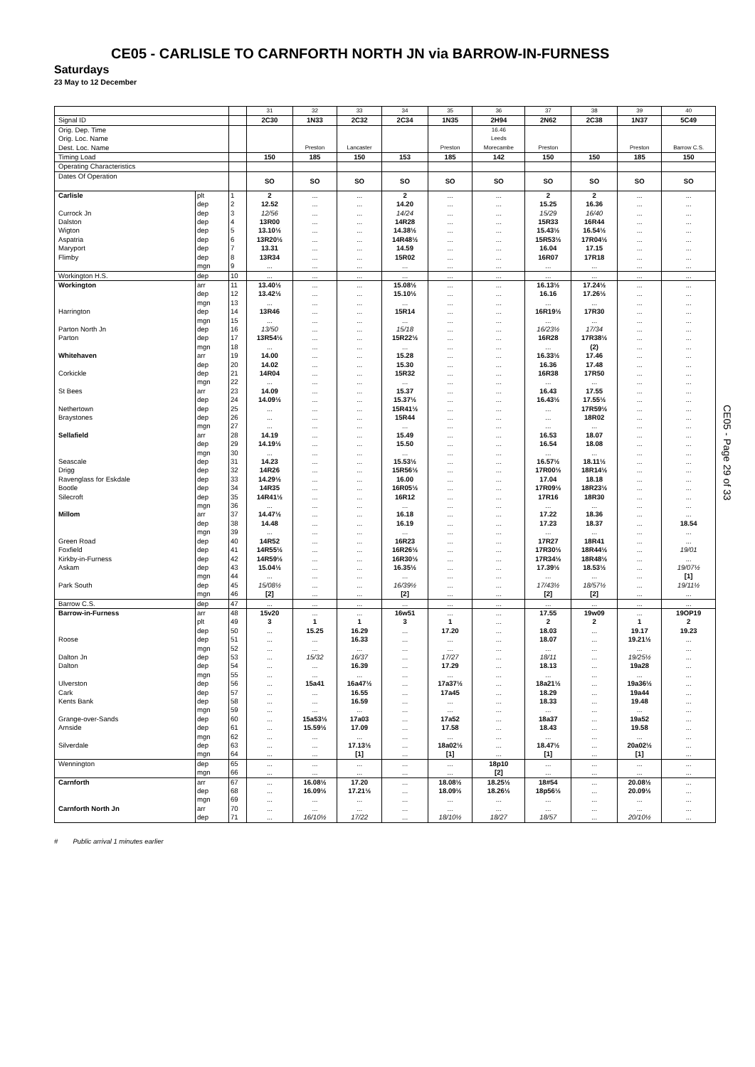CE05 - CARLISLE TO CARNFORTH NORTH JN via BARROW-IN-FURNESS
Saturdays
23 May to 12 December
| | | | 31 | 32 | 33 | 34 | 35 | 36 | 37 | 38 | 39 | 40 |
| Signal ID | | | 2C30 | 1N33 | 2C32 | 2C34 | 1N35 | 2H94 | 2N62 | 2C38 | 1N37 | 5C49 |
| Orig. Dep. Time | | | | | | | | 16.46 | | | | |
| Orig. Loc. Name | | | | | | | | Leeds | | | | |
| Dest. Loc. Name | | | | Preston | Lancaster | | Preston | Morecambe | Preston | | Preston | Barrow C.S. |
| Timing Load | | | 150 | 185 | 150 | 153 | 185 | 142 | 150 | 150 | 185 | 150 |
| Operating Characteristics | | | | | | | | | | | | |
| Dates Of Operation | | | SO | SO | SO | SO | SO | SO | SO | SO | SO | SO |
| Carlisle | plt | 1 | 2 | ... | ... | 2 | ... | ... | 2 | 2 | ... | ... |
| | dep | 2 | 12.52 | ... | ... | 14.20 | ... | ... | 15.25 | 16.36 | ... | ... |
| Currock Jn | dep | 3 | 12/56 | ... | ... | 14/24 | ... | ... | 15/29 | 16/40 | ... | ... |
| Dalston | dep | 4 | 13R00 | ... | ... | 14R28 | ... | ... | 15R33 | 16R44 | ... | ... |
| Wigton | dep | 5 | 13.10½ | ... | ... | 14.38½ | ... | ... | 15.43½ | 16.54½ | ... | ... |
| Aspatria | dep | 6 | 13R20½ | ... | ... | 14R48½ | ... | ... | 15R53½ | 17R04½ | ... | ... |
| Maryport | dep | 7 | 13.31 | ... | ... | 14.59 | ... | ... | 16.04 | 17.15 | ... | ... |
| Flimby | dep | 8 | 13R34 | ... | ... | 15R02 | ... | ... | 16R07 | 17R18 | ... | ... |
| | mgn | 9 | ... | ... | ... | ... | ... | ... | ... | ... | ... | ... |
| Workington H.S. | dep | 10 | ... | ... | ... | ... | ... | ... | ... | ... | ... | ... |
| Workington | arr | 11 | 13.40½ | ... | ... | 15.08½ | ... | ... | 16.13½ | 17.24½ | ... | ... |
| | dep | 12 | 13.42½ | ... | ... | 15.10½ | ... | ... | 16.16 | 17.26½ | ... | ... |
| | mgn | 13 | ... | ... | ... | ... | ... | ... | ... | ... | ... | ... |
| Harrington | dep | 14 | 13R46 | ... | ... | 15R14 | ... | ... | 16R19½ | 17R30 | ... | ... |
| | mgn | 15 | ... | ... | ... | ... | ... | ... | ... | ... | ... | ... |
| Parton North Jn | dep | 16 | 13/50 | ... | ... | 15/18 | ... | ... | 16/23½ | 17/34 | ... | ... |
| Parton | dep | 17 | 13R54½ | ... | ... | 15R22½ | ... | ... | 16R28 | 17R38½ | ... | ... |
| | mgn | 18 | ... | ... | ... | ... | ... | ... | ... | (2) | ... | ... |
| Whitehaven | arr | 19 | 14.00 | ... | ... | 15.28 | ... | ... | 16.33½ | 17.46 | ... | ... |
| | dep | 20 | 14.02 | ... | ... | 15.30 | ... | ... | 16.36 | 17.48 | ... | ... |
| Corkickle | dep | 21 | 14R04 | ... | ... | 15R32 | ... | ... | 16R38 | 17R50 | ... | ... |
| | mgn | 22 | ... | ... | ... | ... | ... | ... | ... | ... | ... | ... |
| St Bees | arr | 23 | 14.09 | ... | ... | 15.37 | ... | ... | 16.43 | 17.55 | ... | ... |
| | dep | 24 | 14.09½ | ... | ... | 15.37½ | ... | ... | 16.43½ | 17.55½ | ... | ... |
| Nethertown | dep | 25 | ... | ... | ... | 15R41½ | ... | ... | ... | 17R59½ | ... | ... |
| Braystones | dep | 26 | ... | ... | ... | 15R44 | ... | ... | ... | 18R02 | ... | ... |
| | mgn | 27 | ... | ... | ... | ... | ... | ... | ... | ... | ... | ... |
| Sellafield | arr | 28 | 14.19 | ... | ... | 15.49 | ... | ... | 16.53 | 18.07 | ... | ... |
| | dep | 29 | 14.19½ | ... | ... | 15.50 | ... | ... | 16.54 | 18.08 | ... | ... |
| | mgn | 30 | ... | ... | ... | ... | ... | ... | ... | ... | ... | ... |
| Seascale | dep | 31 | 14.23 | ... | ... | 15.53½ | ... | ... | 16.57½ | 18.11½ | ... | ... |
| Drigg | dep | 32 | 14R26 | ... | ... | 15R56½ | ... | ... | 17R00½ | 18R14½ | ... | ... |
| Ravenglass for Eskdale | dep | 33 | 14.29½ | ... | ... | 16.00 | ... | ... | 17.04 | 18.18 | ... | ... |
| Bootle | dep | 34 | 14R35 | ... | ... | 16R05½ | ... | ... | 17R09½ | 18R23½ | ... | ... |
| Silecroft | dep | 35 | 14R41½ | ... | ... | 16R12 | ... | ... | 17R16 | 18R30 | ... | ... |
| | mgn | 36 | ... | ... | ... | ... | ... | ... | ... | ... | ... | ... |
| Millom | arr | 37 | 14.47½ | ... | ... | 16.18 | ... | ... | 17.22 | 18.36 | ... | ... |
| | dep | 38 | 14.48 | ... | ... | 16.19 | ... | ... | 17.23 | 18.37 | ... | 18.54 |
| | mgn | 39 | ... | ... | ... | ... | ... | ... | ... | ... | ... | ... |
| Green Road | dep | 40 | 14R52 | ... | ... | 16R23 | ... | ... | 17R27 | 18R41 | ... | ... |
| Foxfield | dep | 41 | 14R55½ | ... | ... | 16R26½ | ... | ... | 17R30½ | 18R44½ | ... | 19/01 |
| Kirkby-in-Furness | dep | 42 | 14R59½ | ... | ... | 16R30½ | ... | ... | 17R34½ | 18R48½ | ... | ... |
| Askam | dep | 43 | 15.04½ | ... | ... | 16.35½ | ... | ... | 17.39½ | 18.53½ | ... | 19/07½ |
| | mgn | 44 | ... | ... | ... | ... | ... | ... | ... | ... | ... | [1] |
| Park South | dep | 45 | 15/08½ | ... | ... | 16/39½ | ... | ... | 17/43½ | 18/57½ | ... | 19/11½ |
| | mgn | 46 | [2] | ... | ... | [2] | ... | ... | [2] | [2] | ... | ... |
| Barrow C.S. | dep | 47 | ... | ... | ... | ... | ... | ... | ... | ... | ... | ... |
| Barrow-in-Furness | arr | 48 | 15v20 | ... | ... | 16w51 | ... | ... | 17.55 | 19w09 | ... | 19OP19 |
| | plt | 49 | 3 | 1 | 1 | 3 | 1 | ... | 2 | 2 | 1 | 2 |
| | dep | 50 | ... | 15.25 | 16.29 | ... | 17.20 | ... | 18.03 | ... | 19.17 | 19.23 |
| Roose | dep | 51 | ... | ... | 16.33 | ... | ... | ... | 18.07 | ... | 19.21½ | ... |
| | mgn | 52 | ... | ... | ... | ... | ... | ... | ... | ... | ... | ... |
| Dalton Jn | dep | 53 | ... | 15/32 | 16/37 | ... | 17/27 | ... | 18/11 | ... | 19/25½ | ... |
| Dalton | dep | 54 | ... | ... | 16.39 | ... | 17.29 | ... | 18.13 | ... | 19a28 | ... |
| | mgn | 55 | ... | ... | ... | ... | ... | ... | ... | ... | ... | ... |
| Ulverston | dep | 56 | ... | 15a41 | 16a47½ | ... | 17a37½ | ... | 18a21½ | ... | 19a36½ | ... |
| Cark | dep | 57 | ... | ... | 16.55 | ... | 17a45 | ... | 18.29 | ... | 19a44 | ... |
| Kents Bank | dep | 58 | ... | ... | 16.59 | ... | ... | ... | 18.33 | ... | 19.48 | ... |
| | mgn | 59 | ... | ... | ... | ... | ... | ... | ... | ... | ... | ... |
| Grange-over-Sands | dep | 60 | ... | 15a53½ | 17a03 | ... | 17a52 | ... | 18a37 | ... | 19a52 | ... |
| Arnside | dep | 61 | ... | 15.59½ | 17.09 | ... | 17.58 | ... | 18.43 | ... | 19.58 | ... |
| | mgn | 62 | ... | ... | ... | ... | ... | ... | ... | ... | ... | ... |
| Silverdale | dep | 63 | ... | ... | 17.13½ | ... | 18a02½ | ... | 18.47½ | ... | 20a02½ | ... |
| | mgn | 64 | ... | ... | [1] | ... | [1] | ... | [1] | ... | [1] | ... |
| Wennington | dep | 65 | ... | ... | ... | ... | ... | 18p10 | ... | ... | ... | ... |
| | mgn | 66 | ... | ... | ... | ... | ... | [2] | ... | ... | ... | ... |
| Carnforth | arr | 67 | ... | 16.08½ | 17.20 | ... | 18.08½ | 18.25½ | 18#54 | ... | 20.08½ | ... |
| | dep | 68 | ... | 16.09½ | 17.21½ | ... | 18.09½ | 18.26½ | 18p56½ | ... | 20.09½ | ... |
| | mgn | 69 | ... | ... | ... | ... | ... | ... | ... | ... | ... | ... |
| Carnforth North Jn | arr | 70 | ... | ... | ... | ... | ... | ... | ... | ... | ... | ... |
| | dep | 71 | ... | 16/10½ | 17/22 | ... | 18/10½ | 18/27 | 18/57 | ... | 20/10½ | ... |
CE05 - Page 29 of 33
# Public arrival 1 minutes earlier